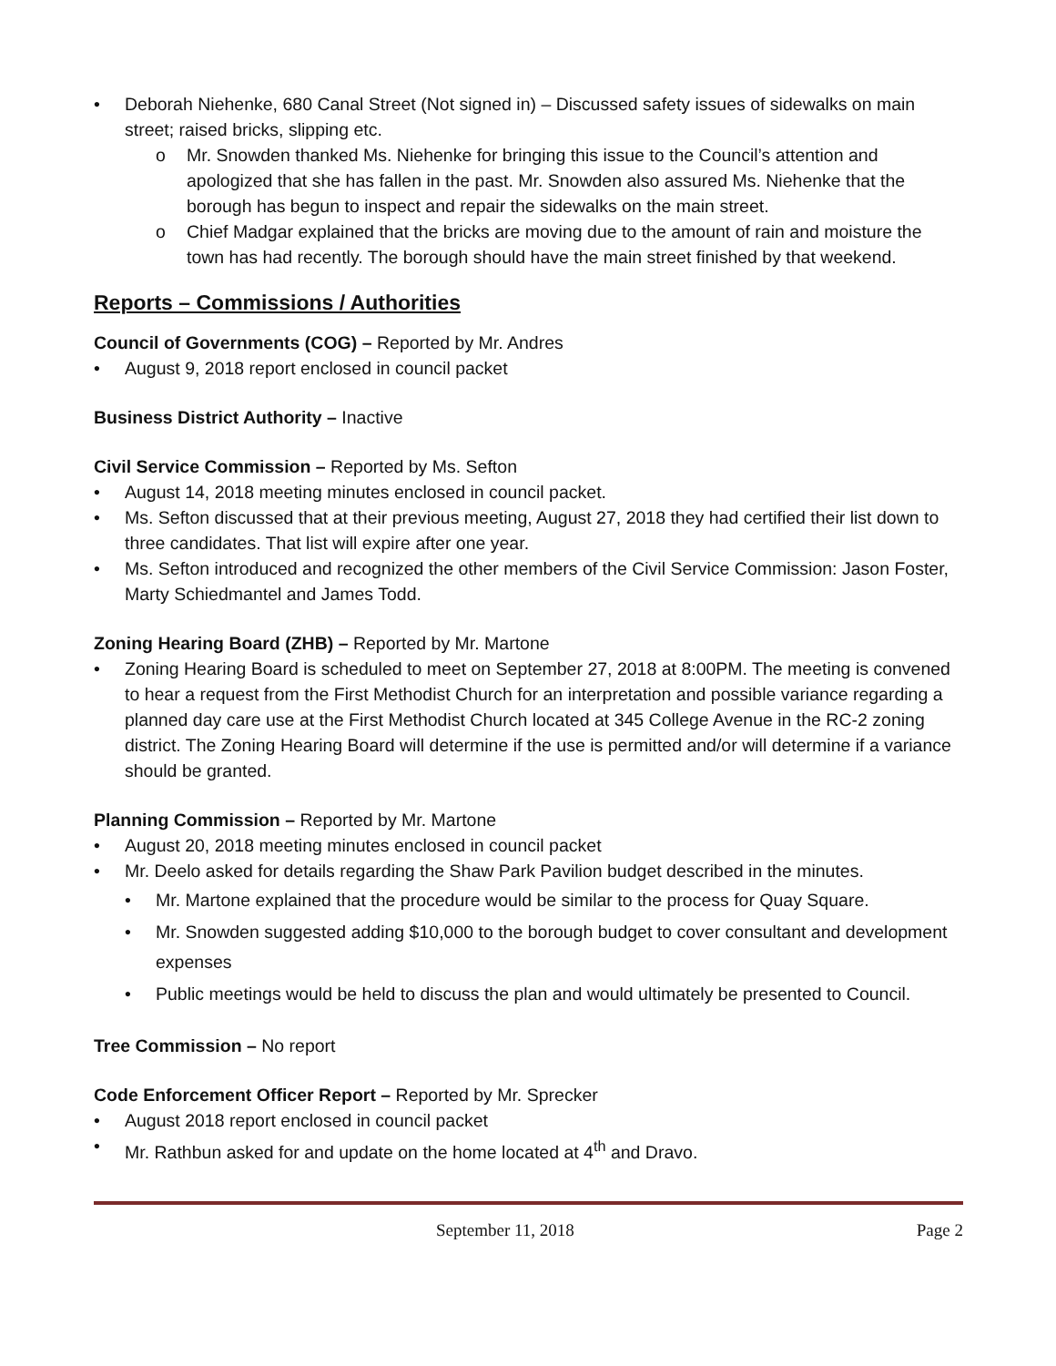• Deborah Niehenke, 680 Canal Street (Not signed in) – Discussed safety issues of sidewalks on main street; raised bricks, slipping etc.
o Mr. Snowden thanked Ms. Niehenke for bringing this issue to the Council’s attention and apologized that she has fallen in the past. Mr. Snowden also assured Ms. Niehenke that the borough has begun to inspect and repair the sidewalks on the main street.
o Chief Madgar explained that the bricks are moving due to the amount of rain and moisture the town has had recently. The borough should have the main street finished by that weekend.
Reports – Commissions / Authorities
Council of Governments (COG) – Reported by Mr. Andres
• August 9, 2018 report enclosed in council packet
Business District Authority – Inactive
Civil Service Commission – Reported by Ms. Sefton
• August 14, 2018 meeting minutes enclosed in council packet.
• Ms. Sefton discussed that at their previous meeting, August 27, 2018 they had certified their list down to three candidates. That list will expire after one year.
• Ms. Sefton introduced and recognized the other members of the Civil Service Commission: Jason Foster, Marty Schiedmantel and James Todd.
Zoning Hearing Board (ZHB) – Reported by Mr. Martone
• Zoning Hearing Board is scheduled to meet on September 27, 2018 at 8:00PM. The meeting is convened to hear a request from the First Methodist Church for an interpretation and possible variance regarding a planned day care use at the First Methodist Church located at 345 College Avenue in the RC-2 zoning district. The Zoning Hearing Board will determine if the use is permitted and/or will determine if a variance should be granted.
Planning Commission – Reported by Mr. Martone
• August 20, 2018 meeting minutes enclosed in council packet
• Mr. Deelo asked for details regarding the Shaw Park Pavilion budget described in the minutes.
• Mr. Martone explained that the procedure would be similar to the process for Quay Square.
• Mr. Snowden suggested adding $10,000 to the borough budget to cover consultant and development expenses
• Public meetings would be held to discuss the plan and would ultimately be presented to Council.
Tree Commission – No report
Code Enforcement Officer Report – Reported by Mr. Sprecker
• August 2018 report enclosed in council packet
• Mr. Rathbun asked for and update on the home located at 4<sup>th</sup> and Dravo.
September 11, 2018 Page 2